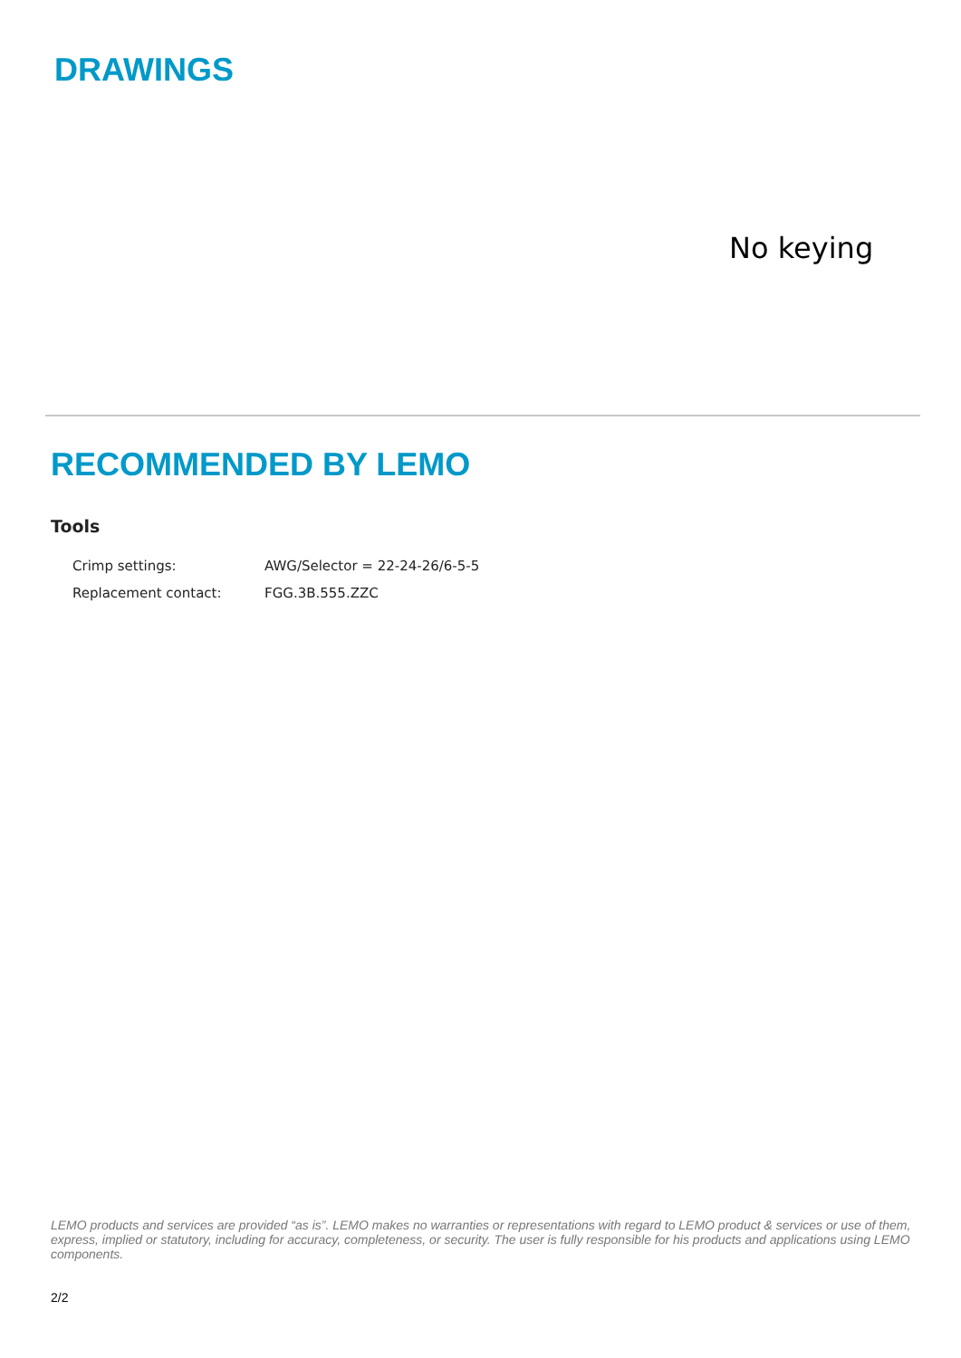DRAWINGS
No keying
RECOMMENDED BY LEMO
Tools
| Crimp settings: | AWG/Selector = 22-24-26/6-5-5 |
| Replacement contact: | FGG.3B.555.ZZC |
LEMO products and services are provided “as is”. LEMO makes no warranties or representations with regard to LEMO product & services or use of them, express, implied or statutory, including for accuracy, completeness, or security. The user is fully responsible for his products and applications using LEMO components.
2/2